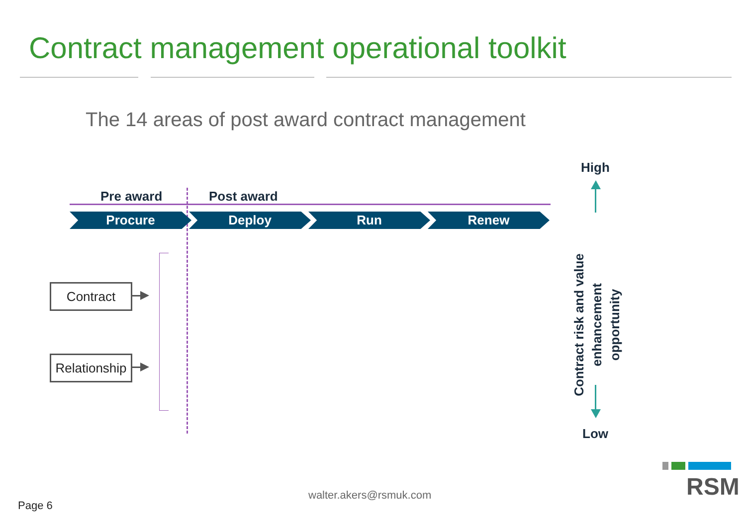Contract management operational toolkit
The 14 areas of post award contract management
Pre award Post award
Procure Deploy Run Renew
Contract
Relationship
High
Contract risk and value enhancement opportunity
Low
walter.akers@rsmuk.com
Page 6
RSM